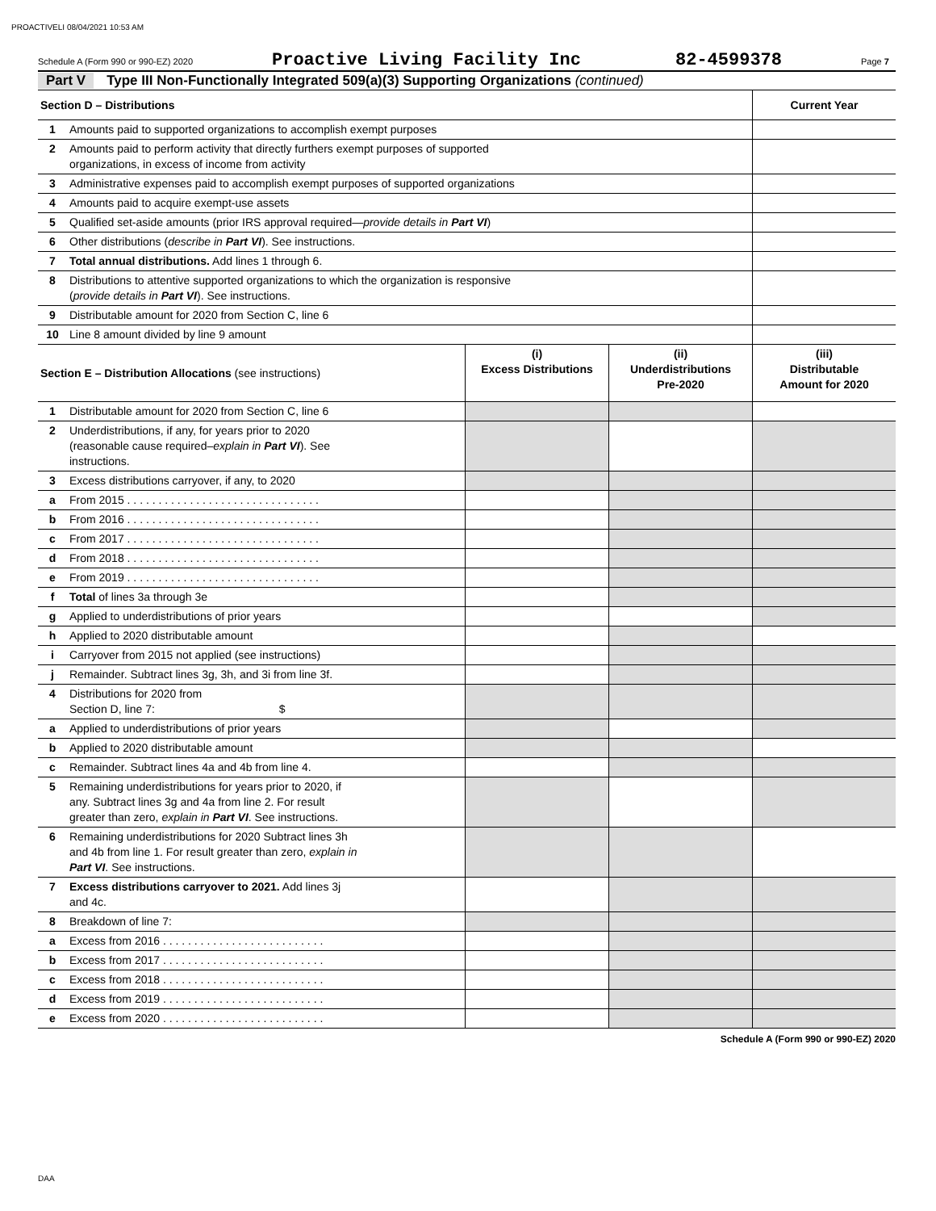PROACTIVELI 08/04/2021 10:53 AM
Schedule A (Form 990 or 990-EZ) 2020 Proactive Living Facility Inc 82-4599378 Page 7
Part V Type III Non-Functionally Integrated 509(a)(3) Supporting Organizations (continued)
| Section D – Distributions | | Current Year |
| 1 | Amounts paid to supported organizations to accomplish exempt purposes | |
| 2 | Amounts paid to perform activity that directly furthers exempt purposes of supported organizations, in excess of income from activity | |
| 3 | Administrative expenses paid to accomplish exempt purposes of supported organizations | |
| 4 | Amounts paid to acquire exempt-use assets | |
| 5 | Qualified set-aside amounts (prior IRS approval required— provide details in Part VI ) | |
| 6 | Other distributions ( describe in Part VI ). See instructions. | |
| 7 | Total annual distributions. Add lines 1 through 6. | |
| 8 | Distributions to attentive supported organizations to which the organization is responsive ( provide details in Part VI ). See instructions. | |
| 9 | Distributable amount for 2020 from Section C, line 6 | |
| 10 | Line 8 amount divided by line 9 amount | |
| Section E – Distribution Allocations (see instructions) | | (i) Excess Distributions | (ii) Underdistributions Pre-2020 | (iii) Distributable Amount for 2020 |
| 1 | Distributable amount for 2020 from Section C, line 6 | | | |
| 2 | Underdistributions, if any, for years prior to 2020 (reasonable cause required– explain in Part VI ). See instructions. | | | |
| 3 | Excess distributions carryover, if any, to 2020 | | | |
| a | From 2015 . . . . . . . . . . . . . . . . . . . . . . . . . . . . . . . | | | |
| b | From 2016 . . . . . . . . . . . . . . . . . . . . . . . . . . . . . . . | | | |
| c | From 2017 . . . . . . . . . . . . . . . . . . . . . . . . . . . . . . . | | | |
| d | From 2018 . . . . . . . . . . . . . . . . . . . . . . . . . . . . . . . | | | |
| e | From 2019 . . . . . . . . . . . . . . . . . . . . . . . . . . . . . . . | | | |
| f | Total of lines 3a through 3e | | | |
| g | Applied to underdistributions of prior years | | | |
| h | Applied to 2020 distributable amount | | | |
| i | Carryover from 2015 not applied (see instructions) | | | |
| j | Remainder. Subtract lines 3g, 3h, and 3i from line 3f. | | | |
| 4 | Distributions for 2020 from Section D, line 7: $ | | | |
| a | Applied to underdistributions of prior years | | | |
| b | Applied to 2020 distributable amount | | | |
| c | Remainder. Subtract lines 4a and 4b from line 4. | | | |
| 5 | Remaining underdistributions for years prior to 2020, if any. Subtract lines 3g and 4a from line 2. For result greater than zero, explain in Part VI . See instructions. | | | |
| 6 | Remaining underdistributions for 2020 Subtract lines 3h and 4b from line 1. For result greater than zero, explain in Part VI . See instructions. | | | |
| 7 | Excess distributions carryover to 2021. Add lines 3j and 4c. | | | |
| 8 | Breakdown of line 7: | | | |
| a | Excess from 2016 . . . . . . . . . . . . . . . . . . . . . . . . . . | | | |
| b | Excess from 2017 . . . . . . . . . . . . . . . . . . . . . . . . . . | | | |
| c | Excess from 2018 . . . . . . . . . . . . . . . . . . . . . . . . . . | | | |
| d | Excess from 2019 . . . . . . . . . . . . . . . . . . . . . . . . . . | | | |
| e | Excess from 2020 . . . . . . . . . . . . . . . . . . . . . . . . . . | | | |
Schedule A (Form 990 or 990-EZ) 2020
DAA